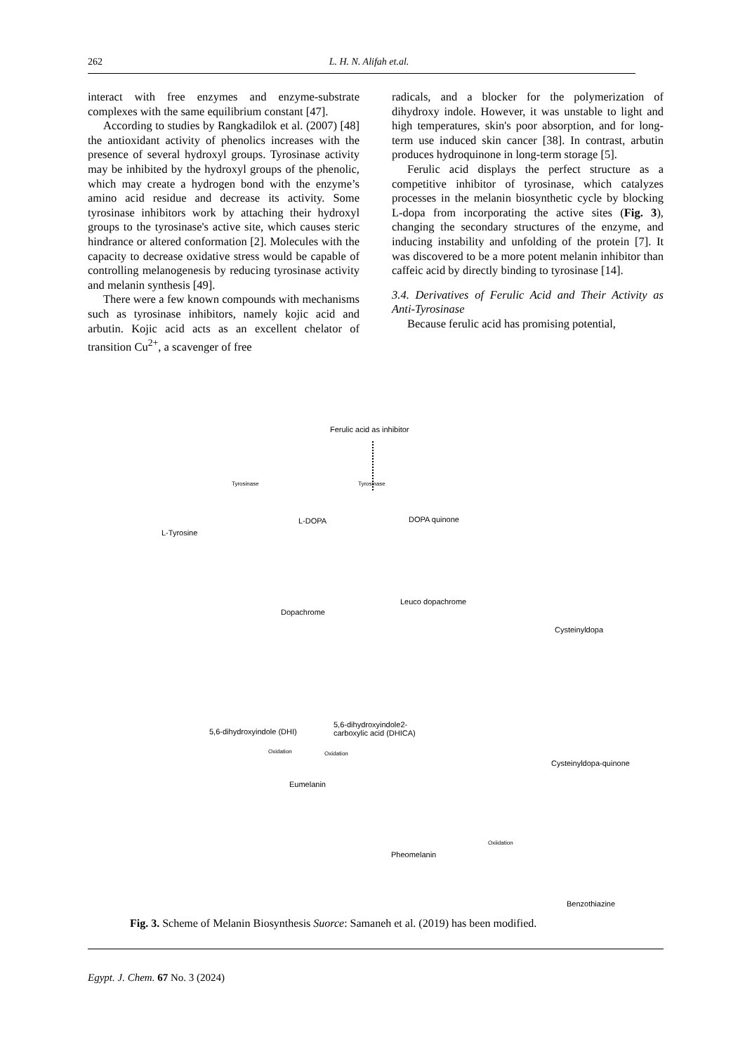262 L. H. N. Alifah et.al.
interact with free enzymes and enzyme-substrate complexes with the same equilibrium constant [47].
According to studies by Rangkadilok et al. (2007) [48] the antioxidant activity of phenolics increases with the presence of several hydroxyl groups. Tyrosinase activity may be inhibited by the hydroxyl groups of the phenolic, which may create a hydrogen bond with the enzyme’s amino acid residue and decrease its activity. Some tyrosinase inhibitors work by attaching their hydroxyl groups to the tyrosinase's active site, which causes steric hindrance or altered conformation [2]. Molecules with the capacity to decrease oxidative stress would be capable of controlling melanogenesis by reducing tyrosinase activity and melanin synthesis [49].
There were a few known compounds with mechanisms such as tyrosinase inhibitors, namely kojic acid and arbutin. Kojic acid acts as an excellent chelator of transition Cu<sup>2+</sup>, a scavenger of free
radicals, and a blocker for the polymerization of dihydroxy indole. However, it was unstable to light and high temperatures, skin's poor absorption, and for long-term use induced skin cancer [38]. In contrast, arbutin produces hydroquinone in long-term storage [5].
Ferulic acid displays the perfect structure as a competitive inhibitor of tyrosinase, which catalyzes processes in the melanin biosynthetic cycle by blocking L-dopa from incorporating the active sites (Fig. 3), changing the secondary structures of the enzyme, and inducing instability and unfolding of the protein [7]. It was discovered to be a more potent melanin inhibitor than caffeic acid by directly binding to tyrosinase [14].
3.4. Derivatives of Ferulic Acid and Their Activity as Anti-Tyrosinase
Because ferulic acid has promising potential,
Ferulic acid as inhibitor
Tyrosinase Tyrosinase
L-Tyrosine
L-DOPA DOPA quinone
Leuco dopachrome
Dopachrome
Cysteinyldopa
5,6-dihydroxyindole (DHI)
5,6-dihydroxyindole2-
carboxylic acid (DHICA)
Oxidation Oxidation
Eumelanin
Cysteinyldopa-quinone
Oxiidation
Pheomelanin
Benzothiazine
Fig. 3. Scheme of Melanin Biosynthesis Suorce: Samaneh et al. (2019) has been modified.
Egypt. J. Chem. 67 No. 3 (2024)